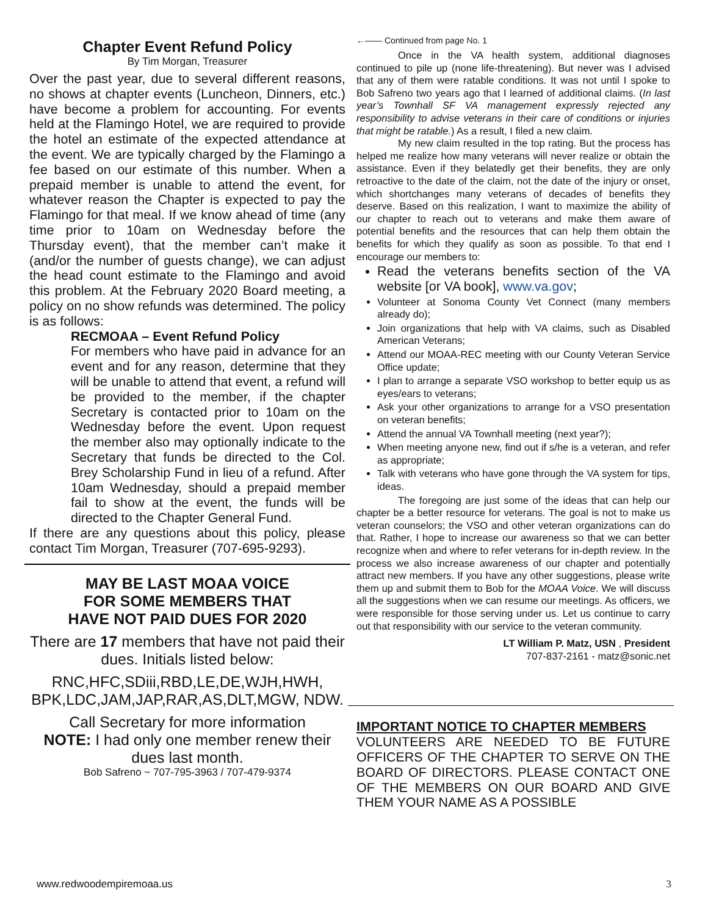Chapter Event Refund Policy
By Tim Morgan, Treasurer
Over the past year, due to several different reasons, no shows at chapter events (Luncheon, Dinners, etc.) have become a problem for accounting. For events held at the Flamingo Hotel, we are required to provide the hotel an estimate of the expected attendance at the event. We are typically charged by the Flamingo a fee based on our estimate of this number. When a prepaid member is unable to attend the event, for whatever reason the Chapter is expected to pay the Flamingo for that meal. If we know ahead of time (any time prior to 10am on Wednesday before the Thursday event), that the member can’t make it (and/or the number of guests change), we can adjust the head count estimate to the Flamingo and avoid this problem. At the February 2020 Board meeting, a policy on no show refunds was determined. The policy is as follows:
RECMOAA – Event Refund Policy
For members who have paid in advance for an event and for any reason, determine that they will be unable to attend that event, a refund will be provided to the member, if the chapter Secretary is contacted prior to 10am on the Wednesday before the event. Upon request the member also may optionally indicate to the Secretary that funds be directed to the Col. Brey Scholarship Fund in lieu of a refund. After 10am Wednesday, should a prepaid member fail to show at the event, the funds will be directed to the Chapter General Fund.
If there are any questions about this policy, please contact Tim Morgan, Treasurer (707-695-9293).
MAY BE LAST MOAA VOICE
FOR SOME MEMBERS THAT
HAVE NOT PAID DUES FOR 2020
There are 17 members that have not paid their dues. Initials listed below:
RNC,HFC,SDiii,RBD,LE,DE,WJH,HWH, BPK,LDC,JAM,JAP,RAR,AS,DLT,MGW, NDW.
Call Secretary for more information
NOTE: I had only one member renew their dues last month.
Bob Safreno ~ 707-795-3963 / 707-479-9374
←—— Continued from page No. 1
Once in the VA health system, additional diagnoses continued to pile up (none life-threatening). But never was I advised that any of them were ratable conditions. It was not until I spoke to Bob Safreno two years ago that I learned of additional claims. (In last year’s Townhall SF VA management expressly rejected any responsibility to advise veterans in their care of conditions or injuries that might be ratable.) As a result, I filed a new claim.
My new claim resulted in the top rating. But the process has helped me realize how many veterans will never realize or obtain the assistance. Even if they belatedly get their benefits, they are only retroactive to the date of the claim, not the date of the injury or onset, which shortchanges many veterans of decades of benefits they deserve. Based on this realization, I want to maximize the ability of our chapter to reach out to veterans and make them aware of potential benefits and the resources that can help them obtain the benefits for which they qualify as soon as possible. To that end I encourage our members to:
Read the veterans benefits section of the VA website [or VA book], www.va.gov;
Volunteer at Sonoma County Vet Connect (many members already do);
Join organizations that help with VA claims, such as Disabled American Veterans;
Attend our MOAA-REC meeting with our County Veteran Service Office update;
I plan to arrange a separate VSO workshop to better equip us as eyes/ears to veterans;
Ask your other organizations to arrange for a VSO presentation on veteran benefits;
Attend the annual VA Townhall meeting (next year?);
When meeting anyone new, find out if s/he is a veteran, and refer as appropriate;
Talk with veterans who have gone through the VA system for tips, ideas.
The foregoing are just some of the ideas that can help our chapter be a better resource for veterans. The goal is not to make us veteran counselors; the VSO and other veteran organizations can do that. Rather, I hope to increase our awareness so that we can better recognize when and where to refer veterans for in-depth review. In the process we also increase awareness of our chapter and potentially attract new members. If you have any other suggestions, please write them up and submit them to Bob for the MOAA Voice. We will discuss all the suggestions when we can resume our meetings. As officers, we were responsible for those serving under us. Let us continue to carry out that responsibility with our service to the veteran community.
LT William P. Matz, USN , President
707-837-2161 - matz@sonic.net
IMPORTANT NOTICE TO CHAPTER MEMBERS
VOLUNTEERS ARE NEEDED TO BE FUTURE OFFICERS OF THE CHAPTER TO SERVE ON THE BOARD OF DIRECTORS. PLEASE CONTACT ONE OF THE MEMBERS ON OUR BOARD AND GIVE THEM YOUR NAME AS A POSSIBLE
www.redwoodempiremoaa.us 3